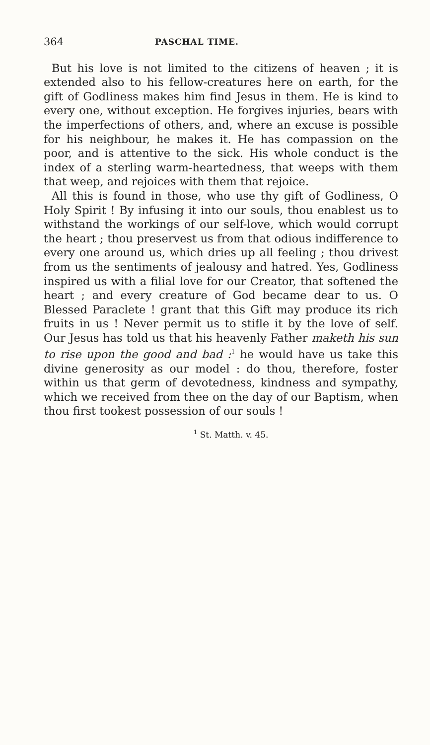364 PASCHAL TIME.
But his love is not limited to the citizens of heaven ; it is extended also to his fellow-creatures here on earth, for the gift of Godliness makes him find Jesus in them. He is kind to every one, without exception. He forgives injuries, bears with the imperfections of others, and, where an excuse is possible for his neighbour, he makes it. He has compassion on the poor, and is attentive to the sick. His whole conduct is the index of a sterling warm-heartedness, that weeps with them that weep, and rejoices with them that rejoice.
All this is found in those, who use thy gift of Godliness, O Holy Spirit ! By infusing it into our souls, thou enablest us to withstand the workings of our self-love, which would corrupt the heart ; thou preservest us from that odious indifference to every one around us, which dries up all feeling ; thou drivest from us the sentiments of jealousy and hatred. Yes, Godliness inspired us with a filial love for our Creator, that softened the heart ; and every creature of God became dear to us. O Blessed Paraclete ! grant that this Gift may produce its rich fruits in us ! Never permit us to stifle it by the love of self. Our Jesus has told us that his heavenly Father maketh his sun to rise upon the good and bad :<sup>1</sup> he would have us take this divine generosity as our model : do thou, therefore, foster within us that germ of devotedness, kindness and sympathy, which we received from thee on the day of our Baptism, when thou first tookest possession of our souls !
<sup>1</sup> St. Matth. v. 45.